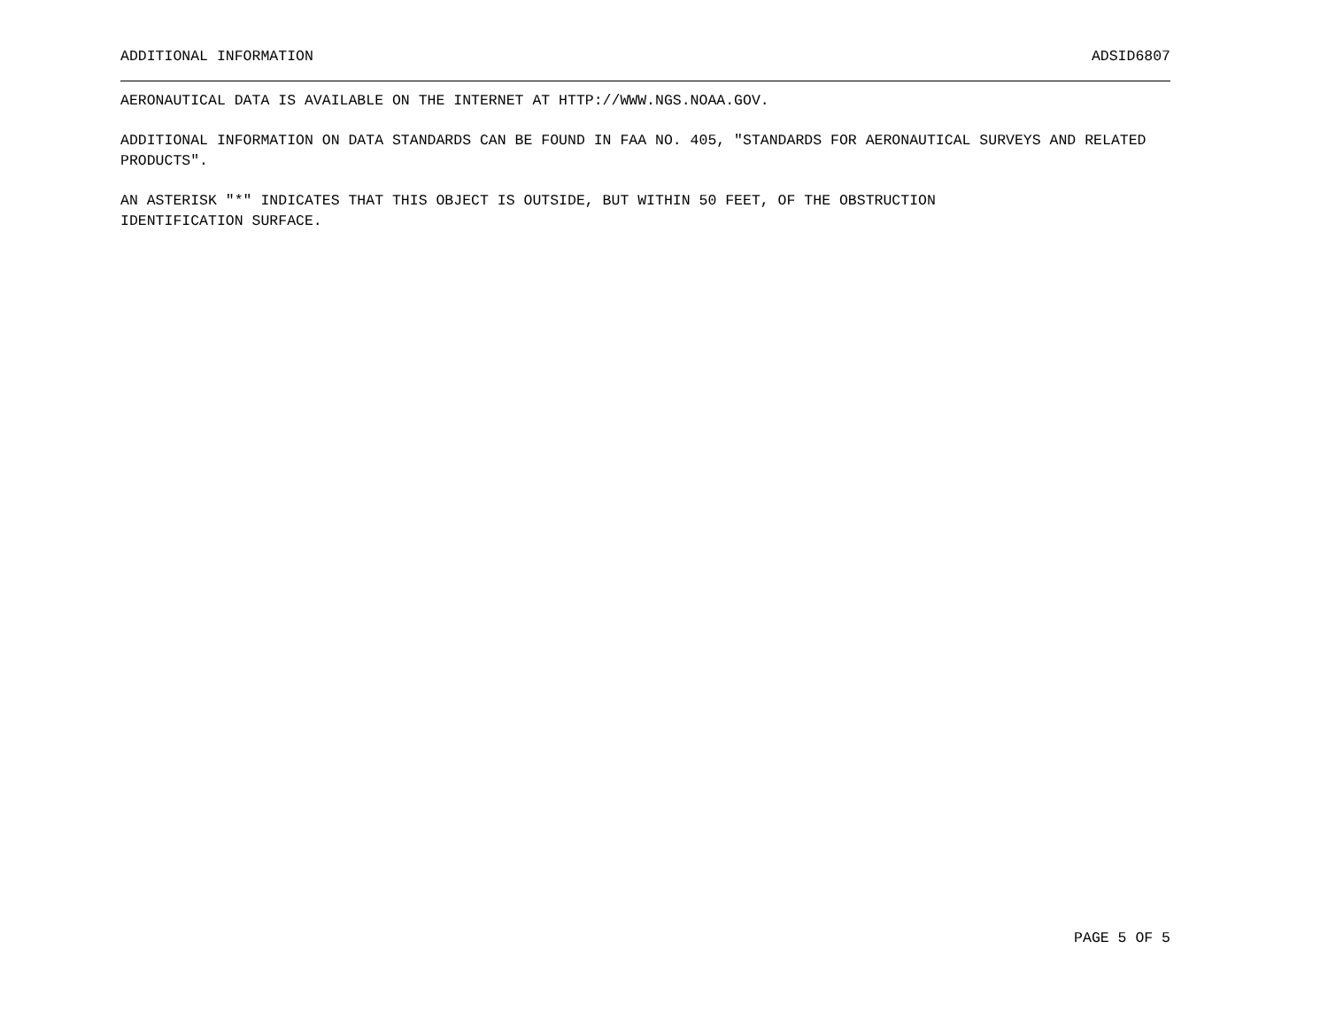ADDITIONAL INFORMATION ADSID6807
AERONAUTICAL DATA IS AVAILABLE ON THE INTERNET AT HTTP://WWW.NGS.NOAA.GOV.
ADDITIONAL INFORMATION ON DATA STANDARDS CAN BE FOUND IN FAA NO. 405, "STANDARDS FOR AERONAUTICAL SURVEYS AND RELATED PRODUCTS".
AN ASTERISK "*" INDICATES THAT THIS OBJECT IS OUTSIDE, BUT WITHIN 50 FEET, OF THE OBSTRUCTION
IDENTIFICATION SURFACE.
PAGE 5 OF 5